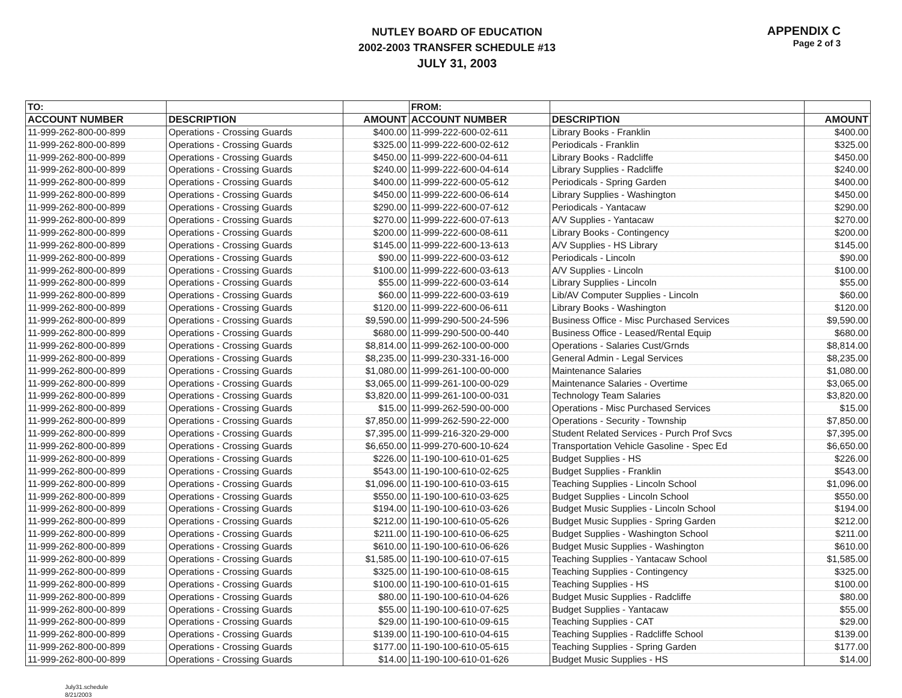NUTLEY BOARD OF EDUCATION
2002-2003 TRANSFER SCHEDULE #13
JULY 31, 2003
APPENDIX C
Page 2 of 3
| TO: | | | FROM: | | |
| ACCOUNT NUMBER | DESCRIPTION | AMOUNT | ACCOUNT NUMBER | DESCRIPTION | AMOUNT |
| 11-999-262-800-00-899 | Operations - Crossing Guards | $400.00 | 11-999-222-600-02-611 | Library Books - Franklin | $400.00 |
| 11-999-262-800-00-899 | Operations - Crossing Guards | $325.00 | 11-999-222-600-02-612 | Periodicals - Franklin | $325.00 |
| 11-999-262-800-00-899 | Operations - Crossing Guards | $450.00 | 11-999-222-600-04-611 | Library Books - Radcliffe | $450.00 |
| 11-999-262-800-00-899 | Operations - Crossing Guards | $240.00 | 11-999-222-600-04-614 | Library Supplies - Radcliffe | $240.00 |
| 11-999-262-800-00-899 | Operations - Crossing Guards | $400.00 | 11-999-222-600-05-612 | Periodicals - Spring Garden | $400.00 |
| 11-999-262-800-00-899 | Operations - Crossing Guards | $450.00 | 11-999-222-600-06-614 | Library Supplies - Washington | $450.00 |
| 11-999-262-800-00-899 | Operations - Crossing Guards | $290.00 | 11-999-222-600-07-612 | Periodicals - Yantacaw | $290.00 |
| 11-999-262-800-00-899 | Operations - Crossing Guards | $270.00 | 11-999-222-600-07-613 | A/V Supplies - Yantacaw | $270.00 |
| 11-999-262-800-00-899 | Operations - Crossing Guards | $200.00 | 11-999-222-600-08-611 | Library Books - Contingency | $200.00 |
| 11-999-262-800-00-899 | Operations - Crossing Guards | $145.00 | 11-999-222-600-13-613 | A/V Supplies - HS Library | $145.00 |
| 11-999-262-800-00-899 | Operations - Crossing Guards | $90.00 | 11-999-222-600-03-612 | Periodicals - Lincoln | $90.00 |
| 11-999-262-800-00-899 | Operations - Crossing Guards | $100.00 | 11-999-222-600-03-613 | A/V Supplies - Lincoln | $100.00 |
| 11-999-262-800-00-899 | Operations - Crossing Guards | $55.00 | 11-999-222-600-03-614 | Library Supplies - Lincoln | $55.00 |
| 11-999-262-800-00-899 | Operations - Crossing Guards | $60.00 | 11-999-222-600-03-619 | Lib/AV Computer Supplies - Lincoln | $60.00 |
| 11-999-262-800-00-899 | Operations - Crossing Guards | $120.00 | 11-999-222-600-06-611 | Library Books - Washington | $120.00 |
| 11-999-262-800-00-899 | Operations - Crossing Guards | $9,590.00 | 11-999-290-500-24-596 | Business Office - Misc Purchased Services | $9,590.00 |
| 11-999-262-800-00-899 | Operations - Crossing Guards | $680.00 | 11-999-290-500-00-440 | Business Office - Leased/Rental Equip | $680.00 |
| 11-999-262-800-00-899 | Operations - Crossing Guards | $8,814.00 | 11-999-262-100-00-000 | Operations - Salaries Cust/Grnds | $8,814.00 |
| 11-999-262-800-00-899 | Operations - Crossing Guards | $8,235.00 | 11-999-230-331-16-000 | General Admin - Legal Services | $8,235.00 |
| 11-999-262-800-00-899 | Operations - Crossing Guards | $1,080.00 | 11-999-261-100-00-000 | Maintenance Salaries | $1,080.00 |
| 11-999-262-800-00-899 | Operations - Crossing Guards | $3,065.00 | 11-999-261-100-00-029 | Maintenance Salaries - Overtime | $3,065.00 |
| 11-999-262-800-00-899 | Operations - Crossing Guards | $3,820.00 | 11-999-261-100-00-031 | Technology Team Salaries | $3,820.00 |
| 11-999-262-800-00-899 | Operations - Crossing Guards | $15.00 | 11-999-262-590-00-000 | Operations - Misc Purchased Services | $15.00 |
| 11-999-262-800-00-899 | Operations - Crossing Guards | $7,850.00 | 11-999-262-590-22-000 | Operations - Security - Township | $7,850.00 |
| 11-999-262-800-00-899 | Operations - Crossing Guards | $7,395.00 | 11-999-216-320-29-000 | Student Related Services - Purch Prof Svcs | $7,395.00 |
| 11-999-262-800-00-899 | Operations - Crossing Guards | $6,650.00 | 11-999-270-600-10-624 | Transportation Vehicle Gasoline - Spec Ed | $6,650.00 |
| 11-999-262-800-00-899 | Operations - Crossing Guards | $226.00 | 11-190-100-610-01-625 | Budget Supplies - HS | $226.00 |
| 11-999-262-800-00-899 | Operations - Crossing Guards | $543.00 | 11-190-100-610-02-625 | Budget Supplies - Franklin | $543.00 |
| 11-999-262-800-00-899 | Operations - Crossing Guards | $1,096.00 | 11-190-100-610-03-615 | Teaching Supplies - Lincoln School | $1,096.00 |
| 11-999-262-800-00-899 | Operations - Crossing Guards | $550.00 | 11-190-100-610-03-625 | Budget Supplies - Lincoln School | $550.00 |
| 11-999-262-800-00-899 | Operations - Crossing Guards | $194.00 | 11-190-100-610-03-626 | Budget Music Supplies - Lincoln School | $194.00 |
| 11-999-262-800-00-899 | Operations - Crossing Guards | $212.00 | 11-190-100-610-05-626 | Budget Music Supplies - Spring Garden | $212.00 |
| 11-999-262-800-00-899 | Operations - Crossing Guards | $211.00 | 11-190-100-610-06-625 | Budget Supplies - Washington School | $211.00 |
| 11-999-262-800-00-899 | Operations - Crossing Guards | $610.00 | 11-190-100-610-06-626 | Budget Music Supplies - Washington | $610.00 |
| 11-999-262-800-00-899 | Operations - Crossing Guards | $1,585.00 | 11-190-100-610-07-615 | Teaching Supplies - Yantacaw School | $1,585.00 |
| 11-999-262-800-00-899 | Operations - Crossing Guards | $325.00 | 11-190-100-610-08-615 | Teaching Supplies - Contingency | $325.00 |
| 11-999-262-800-00-899 | Operations - Crossing Guards | $100.00 | 11-190-100-610-01-615 | Teaching Supplies - HS | $100.00 |
| 11-999-262-800-00-899 | Operations - Crossing Guards | $80.00 | 11-190-100-610-04-626 | Budget Music Supplies - Radcliffe | $80.00 |
| 11-999-262-800-00-899 | Operations - Crossing Guards | $55.00 | 11-190-100-610-07-625 | Budget Supplies - Yantacaw | $55.00 |
| 11-999-262-800-00-899 | Operations - Crossing Guards | $29.00 | 11-190-100-610-09-615 | Teaching Supplies - CAT | $29.00 |
| 11-999-262-800-00-899 | Operations - Crossing Guards | $139.00 | 11-190-100-610-04-615 | Teaching Supplies - Radcliffe School | $139.00 |
| 11-999-262-800-00-899 | Operations - Crossing Guards | $177.00 | 11-190-100-610-05-615 | Teaching Supplies - Spring Garden | $177.00 |
| 11-999-262-800-00-899 | Operations - Crossing Guards | $14.00 | 11-190-100-610-01-626 | Budget Music Supplies - HS | $14.00 |
July31.schedule
8/21/2003